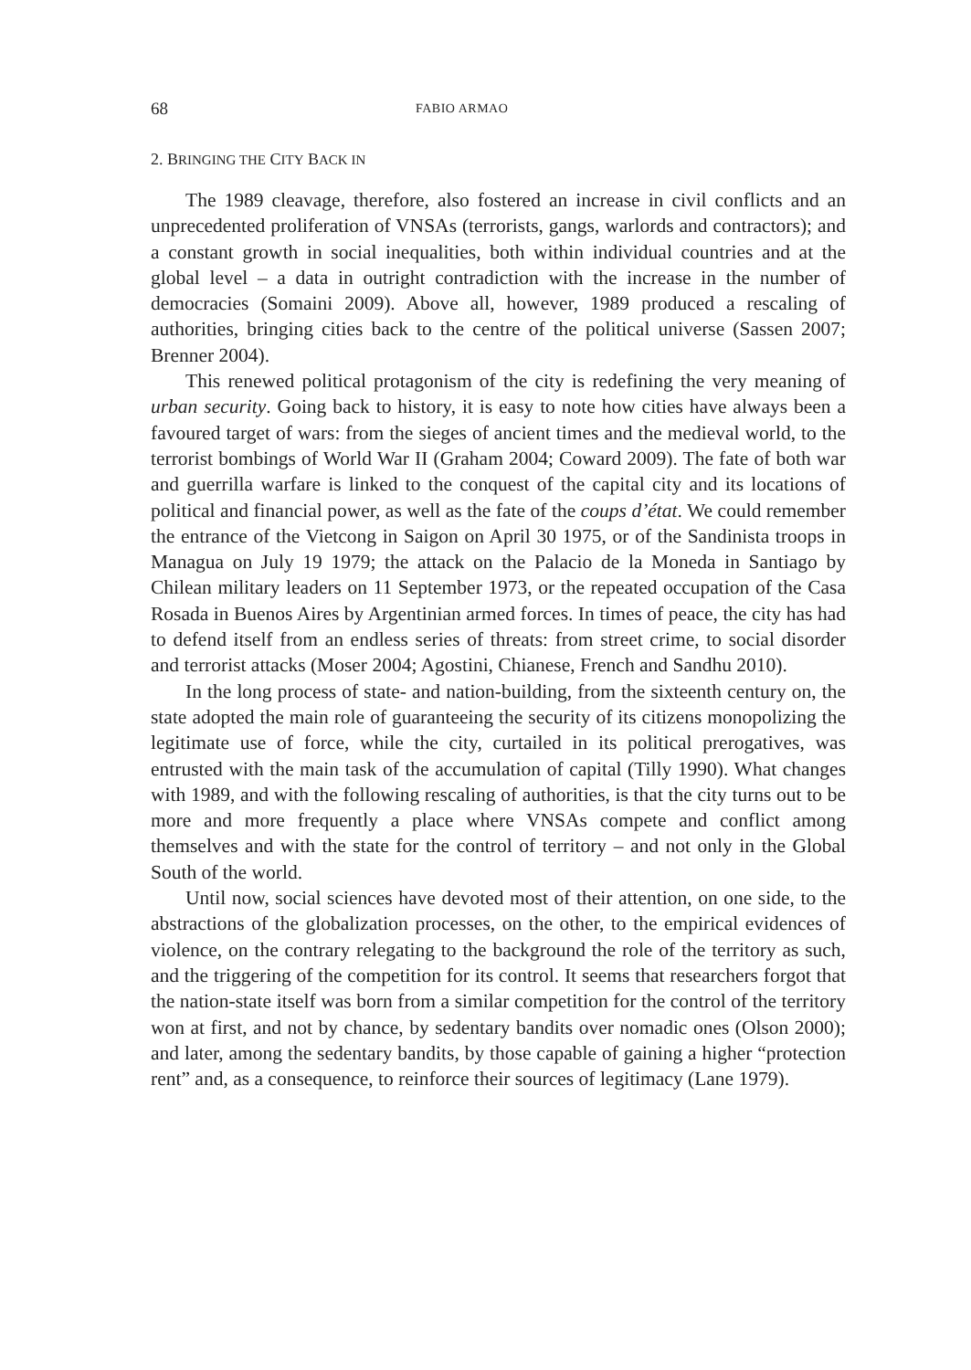68 FABIO ARMAO
2. BRINGING THE CITY BACK IN
The 1989 cleavage, therefore, also fostered an increase in civil conflicts and an unprecedented proliferation of VNSAs (terrorists, gangs, warlords and contractors); and a constant growth in social inequalities, both within individual countries and at the global level – a data in outright contradiction with the increase in the number of democracies (Somaini 2009). Above all, however, 1989 produced a rescaling of authorities, bringing cities back to the centre of the political universe (Sassen 2007; Brenner 2004).
This renewed political protagonism of the city is redefining the very meaning of urban security. Going back to history, it is easy to note how cities have always been a favoured target of wars: from the sieges of ancient times and the medieval world, to the terrorist bombings of World War II (Graham 2004; Coward 2009). The fate of both war and guerrilla warfare is linked to the conquest of the capital city and its locations of political and financial power, as well as the fate of the coups d’état. We could remember the entrance of the Vietcong in Saigon on April 30 1975, or of the Sandinista troops in Managua on July 19 1979; the attack on the Palacio de la Moneda in Santiago by Chilean military leaders on 11 September 1973, or the repeated occupation of the Casa Rosada in Buenos Aires by Argentinian armed forces. In times of peace, the city has had to defend itself from an endless series of threats: from street crime, to social disorder and terrorist attacks (Moser 2004; Agostini, Chianese, French and Sandhu 2010).
In the long process of state- and nation-building, from the sixteenth century on, the state adopted the main role of guaranteeing the security of its citizens monopolizing the legitimate use of force, while the city, curtailed in its political prerogatives, was entrusted with the main task of the accumulation of capital (Tilly 1990). What changes with 1989, and with the following rescaling of authorities, is that the city turns out to be more and more frequently a place where VNSAs compete and conflict among themselves and with the state for the control of territory – and not only in the Global South of the world.
Until now, social sciences have devoted most of their attention, on one side, to the abstractions of the globalization processes, on the other, to the empirical evidences of violence, on the contrary relegating to the background the role of the territory as such, and the triggering of the competition for its control. It seems that researchers forgot that the nation-state itself was born from a similar competition for the control of the territory won at first, and not by chance, by sedentary bandits over nomadic ones (Olson 2000); and later, among the sedentary bandits, by those capable of gaining a higher “protection rent” and, as a consequence, to reinforce their sources of legitimacy (Lane 1979).